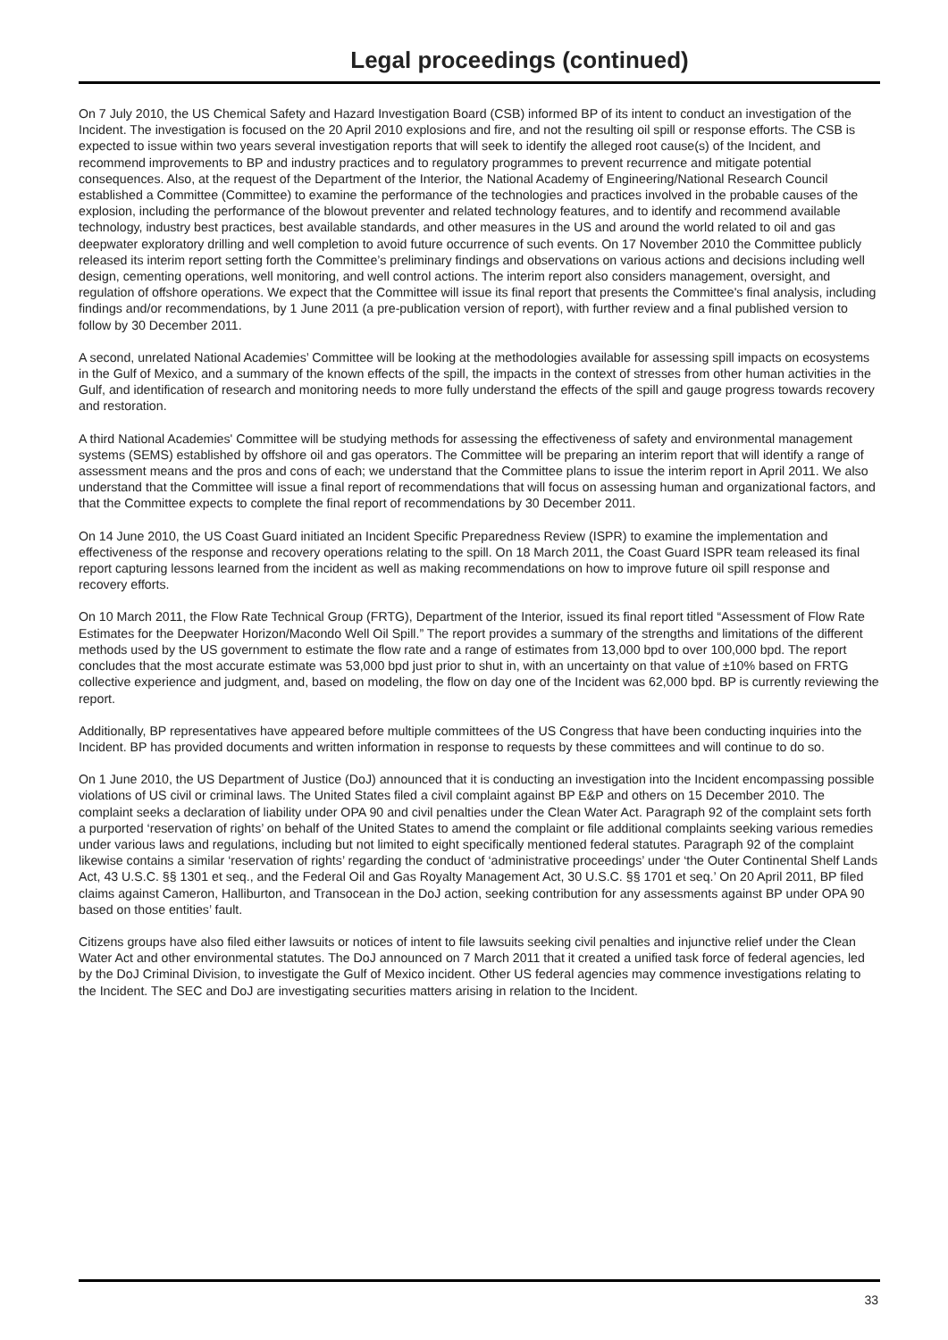Legal proceedings (continued)
On 7 July 2010, the US Chemical Safety and Hazard Investigation Board (CSB) informed BP of its intent to conduct an investigation of the Incident. The investigation is focused on the 20 April 2010 explosions and fire, and not the resulting oil spill or response efforts. The CSB is expected to issue within two years several investigation reports that will seek to identify the alleged root cause(s) of the Incident, and recommend improvements to BP and industry practices and to regulatory programmes to prevent recurrence and mitigate potential consequences. Also, at the request of the Department of the Interior, the National Academy of Engineering/National Research Council established a Committee (Committee) to examine the performance of the technologies and practices involved in the probable causes of the explosion, including the performance of the blowout preventer and related technology features, and to identify and recommend available technology, industry best practices, best available standards, and other measures in the US and around the world related to oil and gas deepwater exploratory drilling and well completion to avoid future occurrence of such events. On 17 November 2010 the Committee publicly released its interim report setting forth the Committee’s preliminary findings and observations on various actions and decisions including well design, cementing operations, well monitoring, and well control actions. The interim report also considers management, oversight, and regulation of offshore operations. We expect that the Committee will issue its final report that presents the Committee's final analysis, including findings and/or recommendations, by 1 June 2011 (a pre-publication version of report), with further review and a final published version to follow by 30 December 2011.
A second, unrelated National Academies’ Committee will be looking at the methodologies available for assessing spill impacts on ecosystems in the Gulf of Mexico, and a summary of the known effects of the spill, the impacts in the context of stresses from other human activities in the Gulf, and identification of research and monitoring needs to more fully understand the effects of the spill and gauge progress towards recovery and restoration.
A third National Academies' Committee will be studying methods for assessing the effectiveness of safety and environmental management systems (SEMS) established by offshore oil and gas operators. The Committee will be preparing an interim report that will identify a range of assessment means and the pros and cons of each; we understand that the Committee plans to issue the interim report in April 2011. We also understand that the Committee will issue a final report of recommendations that will focus on assessing human and organizational factors, and that the Committee expects to complete the final report of recommendations by 30 December 2011.
On 14 June 2010, the US Coast Guard initiated an Incident Specific Preparedness Review (ISPR) to examine the implementation and effectiveness of the response and recovery operations relating to the spill. On 18 March 2011, the Coast Guard ISPR team released its final report capturing lessons learned from the incident as well as making recommendations on how to improve future oil spill response and recovery efforts.
On 10 March 2011, the Flow Rate Technical Group (FRTG), Department of the Interior, issued its final report titled “Assessment of Flow Rate Estimates for the Deepwater Horizon/Macondo Well Oil Spill.” The report provides a summary of the strengths and limitations of the different methods used by the US government to estimate the flow rate and a range of estimates from 13,000 bpd to over 100,000 bpd. The report concludes that the most accurate estimate was 53,000 bpd just prior to shut in, with an uncertainty on that value of ±10% based on FRTG collective experience and judgment, and, based on modeling, the flow on day one of the Incident was 62,000 bpd. BP is currently reviewing the report.
Additionally, BP representatives have appeared before multiple committees of the US Congress that have been conducting inquiries into the Incident. BP has provided documents and written information in response to requests by these committees and will continue to do so.
On 1 June 2010, the US Department of Justice (DoJ) announced that it is conducting an investigation into the Incident encompassing possible violations of US civil or criminal laws. The United States filed a civil complaint against BP E&P and others on 15 December 2010. The complaint seeks a declaration of liability under OPA 90 and civil penalties under the Clean Water Act. Paragraph 92 of the complaint sets forth a purported ‘reservation of rights’ on behalf of the United States to amend the complaint or file additional complaints seeking various remedies under various laws and regulations, including but not limited to eight specifically mentioned federal statutes. Paragraph 92 of the complaint likewise contains a similar ‘reservation of rights’ regarding the conduct of ‘administrative proceedings’ under ‘the Outer Continental Shelf Lands Act, 43 U.S.C. §§ 1301 et seq., and the Federal Oil and Gas Royalty Management Act, 30 U.S.C. §§ 1701 et seq.’ On 20 April 2011, BP filed claims against Cameron, Halliburton, and Transocean in the DoJ action, seeking contribution for any assessments against BP under OPA 90 based on those entities’ fault.
Citizens groups have also filed either lawsuits or notices of intent to file lawsuits seeking civil penalties and injunctive relief under the Clean Water Act and other environmental statutes. The DoJ announced on 7 March 2011 that it created a unified task force of federal agencies, led by the DoJ Criminal Division, to investigate the Gulf of Mexico incident. Other US federal agencies may commence investigations relating to the Incident. The SEC and DoJ are investigating securities matters arising in relation to the Incident.
33